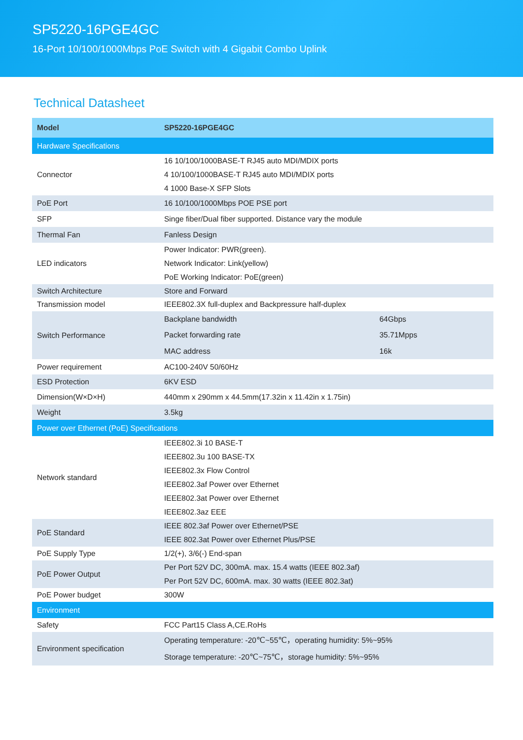SP5220-16PGE4GC
16-Port 10/100/1000Mbps PoE Switch with 4 Gigabit Combo Uplink
Technical Datasheet
| Model | SP5220-16PGE4GC | |
| --- | --- | --- |
| Hardware Specifications | | |
| Connector | 16 10/100/1000BASE-T RJ45 auto MDI/MDIX ports 4 10/100/1000BASE-T RJ45 auto MDI/MDIX ports 4 1000 Base-X SFP Slots | |
| PoE Port | 16 10/100/1000Mbps POE PSE port | |
| SFP | Singe fiber/Dual fiber supported. Distance vary the module | |
| Thermal Fan | Fanless Design | |
| LED indicators | Power Indicator: PWR(green). Network Indicator: Link(yellow) PoE Working Indicator: PoE(green) | |
| Switch Architecture | Store and Forward | |
| Transmission model | IEEE802.3X full-duplex and Backpressure half-duplex | |
| Switch Performance | Backplane bandwidth | 64Gbps |
| | Packet forwarding rate | 35.71Mpps |
| | MAC address | 16k |
| Power requirement | AC100-240V 50/60Hz | |
| ESD Protection | 6KV ESD | |
| Dimension(W×D×H) | 440mm x 290mm x 44.5mm(17.32in x 11.42in x 1.75in) | |
| Weight | 3.5kg | |
| Power over Ethernet (PoE) Specifications | | |
| Network standard | IEEE802.3i 10 BASE-T IEEE802.3u 100 BASE-TX IEEE802.3x Flow Control IEEE802.3af Power over Ethernet IEEE802.3at Power over Ethernet IEEE802.3az EEE | |
| PoE Standard | IEEE 802.3af Power over Ethernet/PSE IEEE 802.3at Power over Ethernet Plus/PSE | |
| PoE Supply Type | 1/2(+), 3/6(-) End-span | |
| PoE Power Output | Per Port 52V DC, 300mA. max. 15.4 watts (IEEE 802.3af) Per Port 52V DC, 600mA. max. 30 watts (IEEE 802.3at) | |
| PoE Power budget | 300W | |
| Environment | | |
| Safety | FCC Part15 Class A,CE.RoHs | |
| Environment specification | Operating temperature: -20℃~55℃，operating humidity: 5%~95% Storage temperature: -20℃~75℃，storage humidity: 5%~95% | |